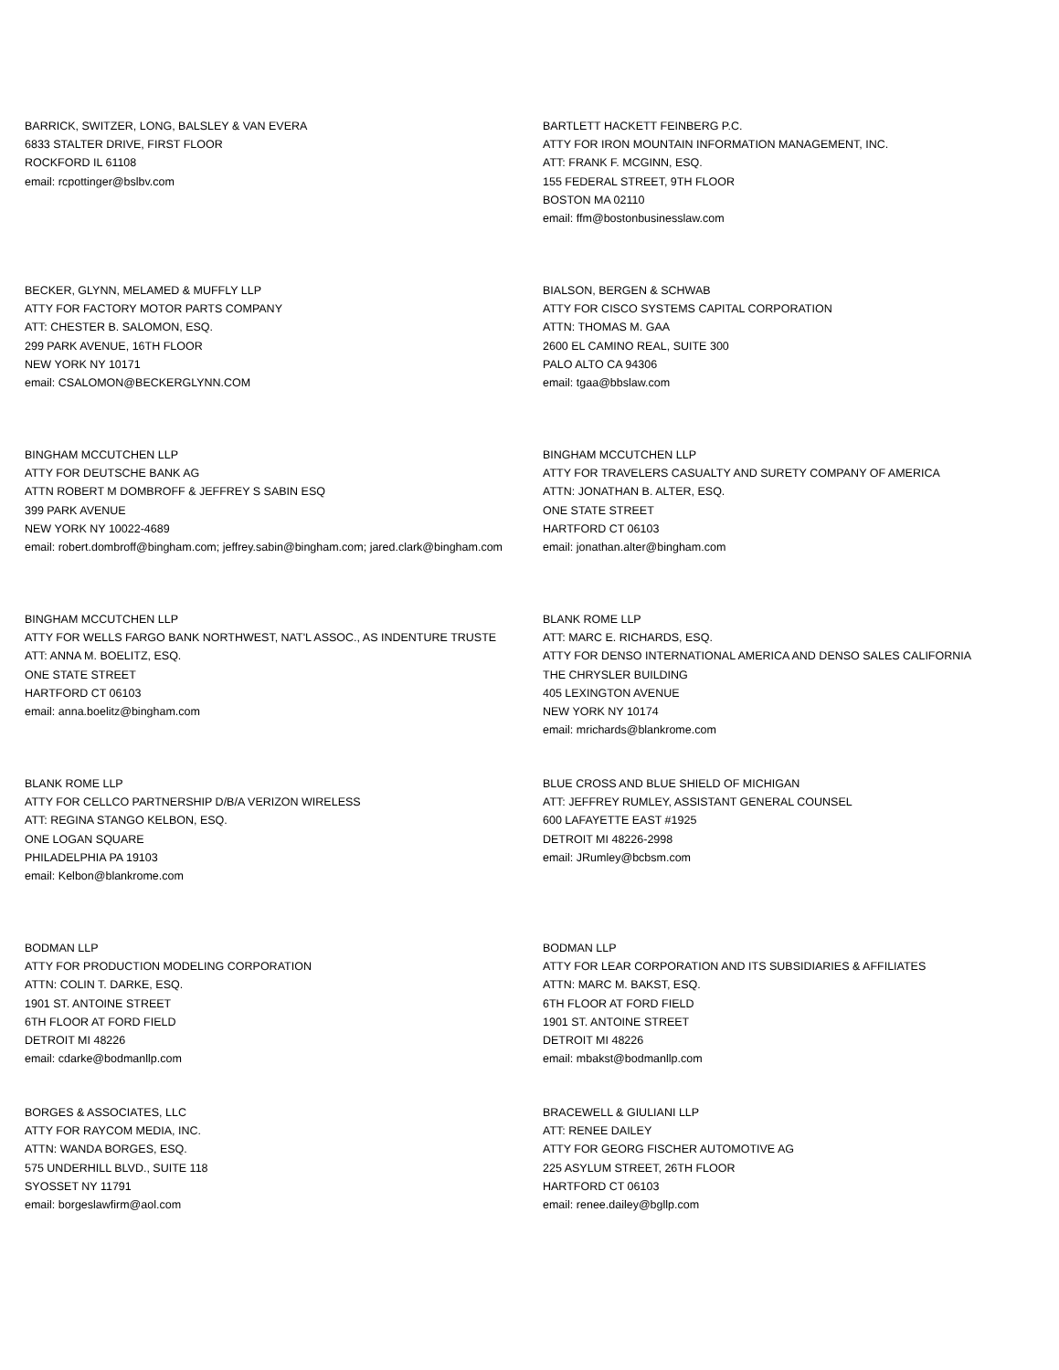BARRICK, SWITZER, LONG, BALSLEY & VAN EVERA
6833 STALTER DRIVE, FIRST FLOOR
ROCKFORD IL 61108
email: rcpottinger@bslbv.com
BARTLETT HACKETT FEINBERG P.C.
ATTY FOR IRON MOUNTAIN INFORMATION MANAGEMENT, INC.
ATT: FRANK F. MCGINN, ESQ.
155 FEDERAL STREET, 9TH FLOOR
BOSTON MA 02110
email: ffm@bostonbusinesslaw.com
BECKER, GLYNN, MELAMED & MUFFLY LLP
ATTY FOR FACTORY MOTOR PARTS COMPANY
ATT: CHESTER B. SALOMON, ESQ.
299 PARK AVENUE, 16TH FLOOR
NEW YORK NY 10171
email: CSALOMON@BECKERGLYNN.COM
BIALSON, BERGEN & SCHWAB
ATTY FOR CISCO SYSTEMS CAPITAL CORPORATION
ATTN: THOMAS M. GAA
2600 EL CAMINO REAL, SUITE 300
PALO ALTO CA 94306
email: tgaa@bbslaw.com
BINGHAM MCCUTCHEN LLP
ATTY FOR DEUTSCHE BANK AG
ATTN ROBERT M DOMBROFF & JEFFREY S SABIN ESQ
399 PARK AVENUE
NEW YORK NY 10022-4689
email: robert.dombroff@bingham.com; jeffrey.sabin@bingham.com; jared.clark@bingham.com
BINGHAM MCCUTCHEN LLP
ATTY FOR TRAVELERS CASUALTY AND SURETY COMPANY OF AMERICA
ATTN: JONATHAN B. ALTER, ESQ.
ONE STATE STREET
HARTFORD CT 06103
email: jonathan.alter@bingham.com
BINGHAM MCCUTCHEN LLP
ATTY FOR WELLS FARGO BANK NORTHWEST, NAT'L ASSOC., AS INDENTURE TRUSTE
ATT: ANNA M. BOELITZ, ESQ.
ONE STATE STREET
HARTFORD CT 06103
email: anna.boelitz@bingham.com
BLANK ROME LLP
ATT: MARC E. RICHARDS, ESQ.
ATTY FOR DENSO INTERNATIONAL AMERICA AND DENSO SALES CALIFORNIA
THE CHRYSLER BUILDING
405 LEXINGTON AVENUE
NEW YORK NY 10174
email: mrichards@blankrome.com
BLANK ROME LLP
ATTY FOR CELLCO PARTNERSHIP D/B/A VERIZON WIRELESS
ATT: REGINA STANGO KELBON, ESQ.
ONE LOGAN SQUARE
PHILADELPHIA PA 19103
email: Kelbon@blankrome.com
BLUE CROSS AND BLUE SHIELD OF MICHIGAN
ATT: JEFFREY RUMLEY, ASSISTANT GENERAL COUNSEL
600 LAFAYETTE EAST #1925
DETROIT MI 48226-2998
email: JRumley@bcbsm.com
BODMAN LLP
ATTY FOR PRODUCTION MODELING CORPORATION
ATTN: COLIN T. DARKE, ESQ.
1901 ST. ANTOINE STREET
6TH FLOOR AT FORD FIELD
DETROIT MI 48226
email: cdarke@bodmanllp.com
BODMAN LLP
ATTY FOR LEAR CORPORATION AND ITS SUBSIDIARIES & AFFILIATES
ATTN: MARC M. BAKST, ESQ.
6TH FLOOR AT FORD FIELD
1901 ST. ANTOINE STREET
DETROIT MI 48226
email: mbakst@bodmanllp.com
BORGES & ASSOCIATES, LLC
ATTY FOR RAYCOM MEDIA, INC.
ATTN: WANDA BORGES, ESQ.
575 UNDERHILL BLVD., SUITE 118
SYOSSET NY 11791
email: borgeslawfirm@aol.com
BRACEWELL & GIULIANI LLP
ATT: RENEE DAILEY
ATTY FOR GEORG FISCHER AUTOMOTIVE AG
225 ASYLUM STREET, 26TH FLOOR
HARTFORD CT 06103
email: renee.dailey@bgllp.com